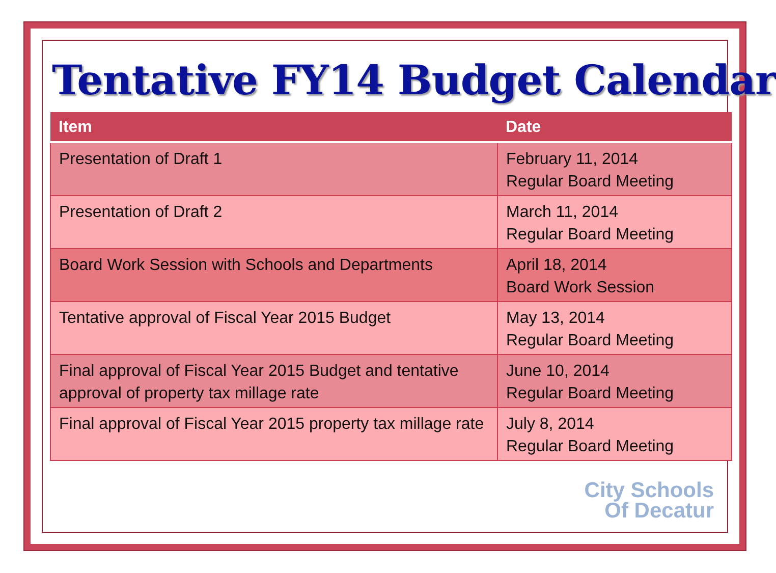Tentative FY14 Budget Calendar
| Item | Date |
| --- | --- |
| Presentation of Draft 1 | February 11, 2014 Regular Board Meeting |
| Presentation of Draft 2 | March 11, 2014 Regular Board Meeting |
| Board Work Session with Schools and Departments | April 18, 2014 Board Work Session |
| Tentative approval of Fiscal Year 2015 Budget | May 13, 2014 Regular Board Meeting |
| Final approval of Fiscal Year 2015 Budget and tentative approval of property tax millage rate | June 10, 2014 Regular Board Meeting |
| Final approval of Fiscal Year 2015 property tax millage rate | July 8, 2014 Regular Board Meeting |
City Schools
Of Decatur